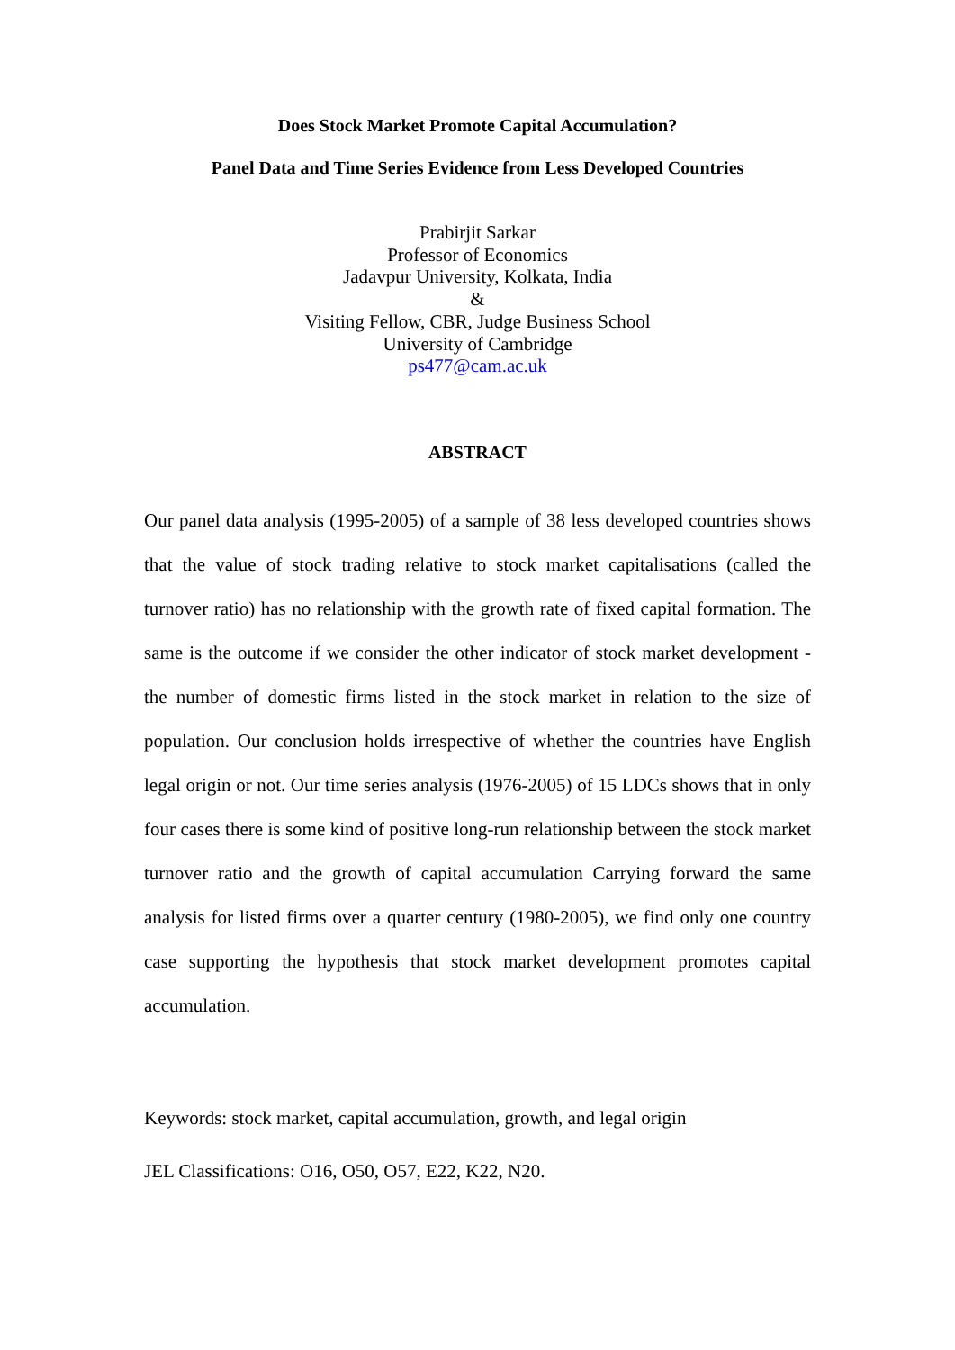Does Stock Market Promote Capital Accumulation?
Panel Data and Time Series Evidence from Less Developed Countries
Prabirjit Sarkar
Professor of Economics
Jadavpur University, Kolkata, India
&
Visiting Fellow, CBR, Judge Business School
University of Cambridge
ps477@cam.ac.uk
ABSTRACT
Our panel data analysis (1995-2005) of a sample of 38 less developed countries shows that the value of stock trading relative to stock market capitalisations (called the turnover ratio) has no relationship with the growth rate of fixed capital formation. The same is the outcome if we consider the other indicator of stock market development - the number of domestic firms listed in the stock market in relation to the size of population. Our conclusion holds irrespective of whether the countries have English legal origin or not. Our time series analysis (1976-2005) of 15 LDCs shows that in only four cases there is some kind of positive long-run relationship between the stock market turnover ratio and the growth of capital accumulation Carrying forward the same analysis for listed firms over a quarter century (1980-2005), we find only one country case supporting the hypothesis that stock market development promotes capital accumulation.
Keywords: stock market, capital accumulation, growth, and legal origin
JEL Classifications: O16, O50, O57, E22, K22, N20.